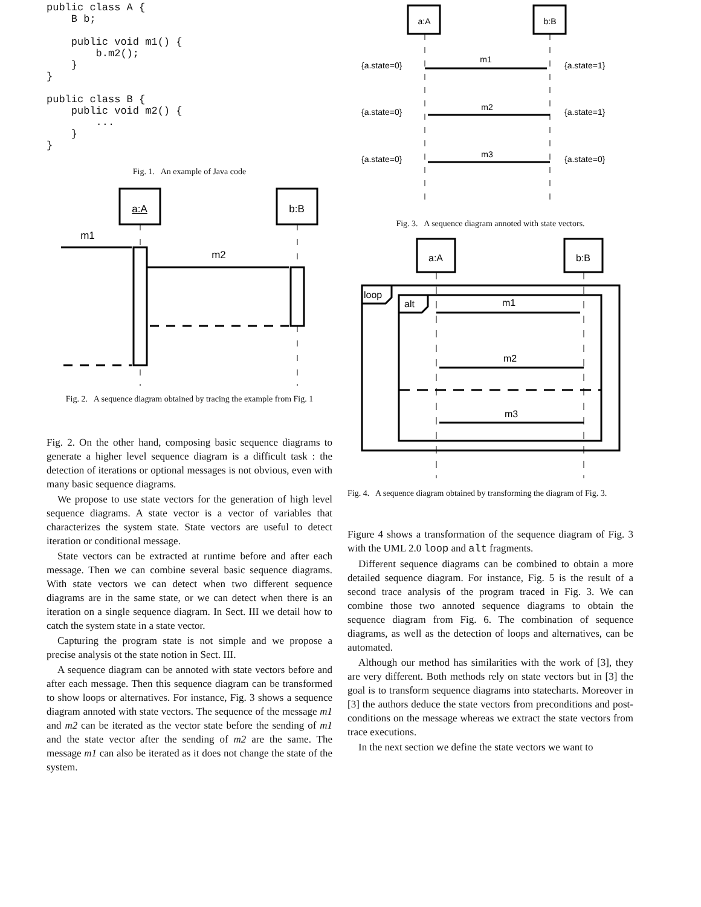public class A {
    B b;

    public void m1() {
        b.m2();
    }
}

public class B {
    public void m2() {
        ...
    }
}
Fig. 1. An example of Java code
a:A
b:B
m1
m2
Fig. 2. A sequence diagram obtained by tracing the example from Fig. 1
Fig. 2. On the other hand, composing basic sequence diagrams to generate a higher level sequence diagram is a difficult task : the detection of iterations or optional messages is not obvious, even with many basic sequence diagrams.
We propose to use state vectors for the generation of high level sequence diagrams. A state vector is a vector of variables that characterizes the system state. State vectors are useful to detect iteration or conditional message.
State vectors can be extracted at runtime before and after each message. Then we can combine several basic sequence diagrams. With state vectors we can detect when two different sequence diagrams are in the same state, or we can detect when there is an iteration on a single sequence diagram. In Sect. III we detail how to catch the system state in a state vector.
Capturing the program state is not simple and we propose a precise analysis ot the state notion in Sect. III.
A sequence diagram can be annoted with state vectors before and after each message. Then this sequence diagram can be transformed to show loops or alternatives. For instance, Fig. 3 shows a sequence diagram annoted with state vectors. The sequence of the message m1 and m2 can be iterated as the vector state before the sending of m1 and the state vector after the sending of m2 are the same. The message m1 can also be iterated as it does not change the state of the system.
a:A
b:B
m1
m2
m3
{a.state=0}
{a.state=1}
{a.state=0}
{a.state=1}
{a.state=0}
{a.state=0}
Fig. 3. A sequence diagram annoted with state vectors.
a:A
b:B
loop
alt
m1
m2
m3
Fig. 4. A sequence diagram obtained by transforming the diagram of Fig. 3.
Figure 4 shows a transformation of the sequence diagram of Fig. 3 with the UML 2.0 loop and alt fragments.
Different sequence diagrams can be combined to obtain a more detailed sequence diagram. For instance, Fig. 5 is the result of a second trace analysis of the program traced in Fig. 3. We can combine those two annoted sequence diagrams to obtain the sequence diagram from Fig. 6. The combination of sequence diagrams, as well as the detection of loops and alternatives, can be automated.
Although our method has similarities with the work of [3], they are very different. Both methods rely on state vectors but in [3] the goal is to transform sequence diagrams into statecharts. Moreover in [3] the authors deduce the state vectors from preconditions and post-conditions on the message whereas we extract the state vectors from trace executions.
In the next section we define the state vectors we want to